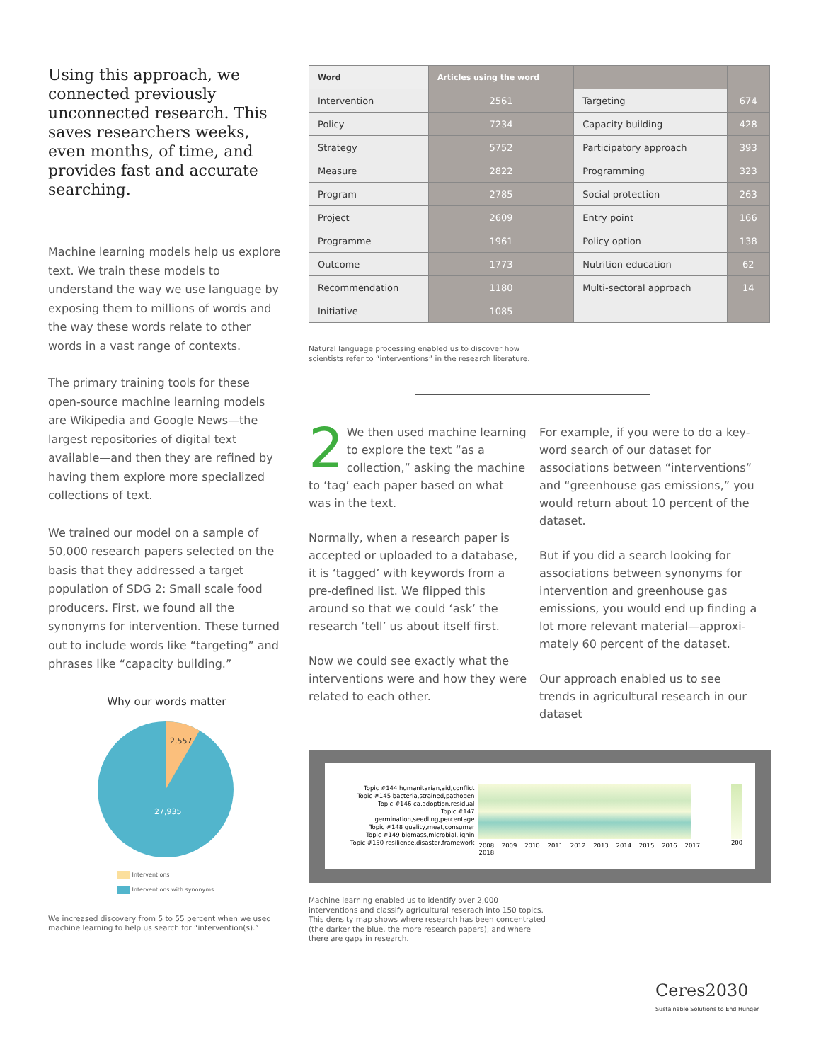Using this approach, we connected previously unconnected research. This saves researchers weeks, even months, of time, and provides fast and accurate searching.
Machine learning models help us explore text. We train these models to understand the way we use language by exposing them to millions of words and the way these words relate to other words in a vast range of contexts.
The primary training tools for these open-source machine learning models are Wikipedia and Google News—the largest repositories of digital text available—and then they are refined by having them explore more specialized collections of text.
We trained our model on a sample of 50,000 research papers selected on the basis that they addressed a target population of SDG 2: Small scale food producers. First, we found all the synonyms for intervention. These turned out to include words like “targeting” and phrases like “capacity building.”
Why our words matter
2,557
27,935
Interventions
Interventions with synonyms
We increased discovery from 5 to 55 percent when we used machine learning to help us search for “intervention(s).”
| Word | Articles using the word | | |
| --- | --- | --- | --- |
| Intervention | 2561 | Targeting | 674 |
| Policy | 7234 | Capacity building | 428 |
| Strategy | 5752 | Participatory approach | 393 |
| Measure | 2822 | Programming | 323 |
| Program | 2785 | Social protection | 263 |
| Project | 2609 | Entry point | 166 |
| Programme | 1961 | Policy option | 138 |
| Outcome | 1773 | Nutrition education | 62 |
| Recommendation | 1180 | Multi-sectoral approach | 14 |
| Initiative | 1085 | | |
Natural language processing enabled us to discover how
scientists refer to “interventions” in the research literature.
2 We then used machine learning to explore the text “as a collection,” asking the machine to ‘tag’ each paper based on what was in the text.
Normally, when a research paper is accepted or uploaded to a database, it is ‘tagged’ with keywords from a pre-defined list. We flipped this around so that we could ‘ask’ the research ‘tell’ us about itself first.
Now we could see exactly what the interventions were and how they were related to each other.
For example, if you were to do a key-word search of our dataset for associations between “interventions” and “greenhouse gas emissions,” you would return about 10 percent of the dataset.
But if you did a search looking for associations between synonyms for intervention and greenhouse gas emissions, you would end up finding a lot more relevant material—approxi-mately 60 percent of the dataset.
Our approach enabled us to see trends in agricultural research in our dataset
Topic #144 humanitarian,aid,conflict
Topic #145 bacteria,strained,pathogen
Topic #146 ca,adoption,residual
Topic #147 germination,seedling,percentage
Topic #148 quality,meat,consumer
Topic #149 biomass,microbial,lignin
Topic #150 resilience,disaster,framework
2008 2009 2010 2011 2012 2013 2014 2015 2016 2017 2018
200
Machine learning enabled us to identify over 2,000 interventions and classify agricultural reserach into 150 topics. This density map shows where research has been concentrated (the darker the blue, the more research papers), and where there are gaps in research.
Ceres2030
Sustainable Solutions to End Hunger